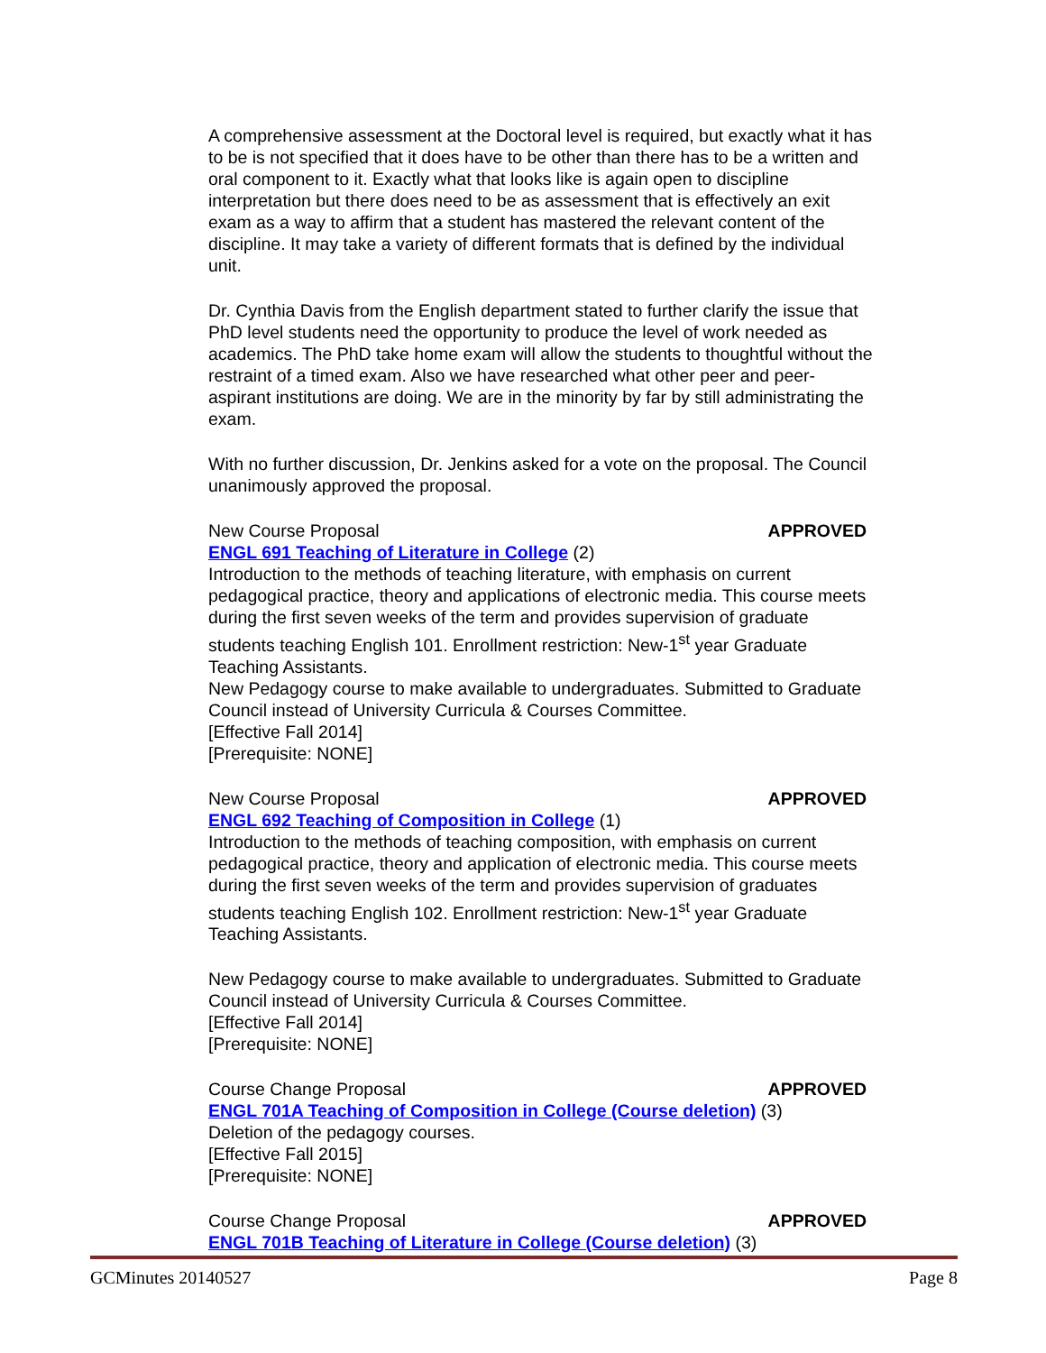A comprehensive assessment at the Doctoral level is required, but exactly what it has to be is not specified that it does have to be other than there has to be a written and oral component to it. Exactly what that looks like is again open to discipline interpretation but there does need to be as assessment that is effectively an exit exam as a way to affirm that a student has mastered the relevant content of the discipline. It may take a variety of different formats that is defined by the individual unit.
Dr. Cynthia Davis from the English department stated to further clarify the issue that PhD level students need the opportunity to produce the level of work needed as academics. The PhD take home exam will allow the students to thoughtful without the restraint of a timed exam. Also we have researched what other peer and peer-aspirant institutions are doing. We are in the minority by far by still administrating the exam.
With no further discussion, Dr. Jenkins asked for a vote on the proposal. The Council unanimously approved the proposal.
New Course Proposal APPROVED
ENGL 691 Teaching of Literature in College (2)
Introduction to the methods of teaching literature, with emphasis on current pedagogical practice, theory and applications of electronic media. This course meets during the first seven weeks of the term and provides supervision of graduate students teaching English 101. Enrollment restriction: New-1<sup>st</sup> year Graduate Teaching Assistants.
New Pedagogy course to make available to undergraduates. Submitted to Graduate Council instead of University Curricula & Courses Committee.
[Effective Fall 2014]
[Prerequisite: NONE]
New Course Proposal APPROVED
ENGL 692 Teaching of Composition in College (1)
Introduction to the methods of teaching composition, with emphasis on current pedagogical practice, theory and application of electronic media. This course meets during the first seven weeks of the term and provides supervision of graduates students teaching English 102. Enrollment restriction: New-1<sup>st</sup> year Graduate Teaching Assistants.
New Pedagogy course to make available to undergraduates. Submitted to Graduate Council instead of University Curricula & Courses Committee.
[Effective Fall 2014]
[Prerequisite: NONE]
Course Change Proposal APPROVED
ENGL 701A Teaching of Composition in College (Course deletion) (3)
Deletion of the pedagogy courses.
[Effective Fall 2015]
[Prerequisite: NONE]
Course Change Proposal APPROVED
ENGL 701B Teaching of Literature in College (Course deletion) (3)
GCMinutes 20140527 Page 8